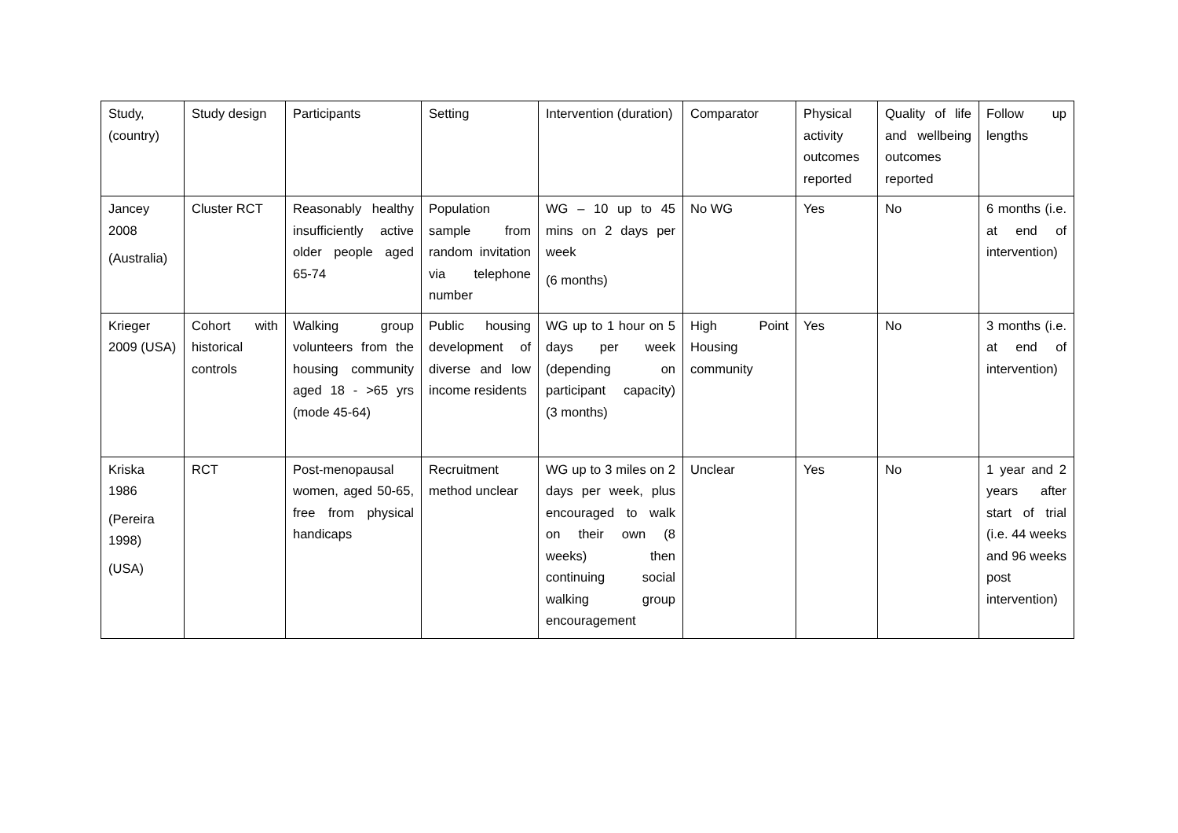| Study, (country) | Study design | Participants | Setting | Intervention (duration) | Comparator | Physical activity outcomes reported | Quality of life and wellbeing outcomes reported | Follow up lengths |
| --- | --- | --- | --- | --- | --- | --- | --- | --- |
| Jancey 2008 (Australia) | Cluster RCT | Reasonably healthy insufficiently active older people aged 65-74 | Population sample from random invitation via telephone number | WG – 10 up to 45 mins on 2 days per week (6 months) | No WG | Yes | No | 6 months (i.e. at end of intervention) |
| Krieger 2009 (USA) | Cohort with historical controls | Walking group volunteers from the housing community aged 18 - >65 yrs (mode 45-64) | Public housing development of diverse and low income residents | WG up to 1 hour on 5 days per week (depending on participant capacity) (3 months) | High Point Housing community | Yes | No | 3 months (i.e. at end of intervention) |
| Kriska 1986 (Pereira 1998) (USA) | RCT | Post-menopausal women, aged 50-65, free from physical handicaps | Recruitment method unclear | WG up to 3 miles on 2 days per week, plus encouraged to walk on their own (8 weeks) then continuing social walking group encouragement | Unclear | Yes | No | 1 year and 2 years after start of trial (i.e. 44 weeks and 96 weeks post intervention) |